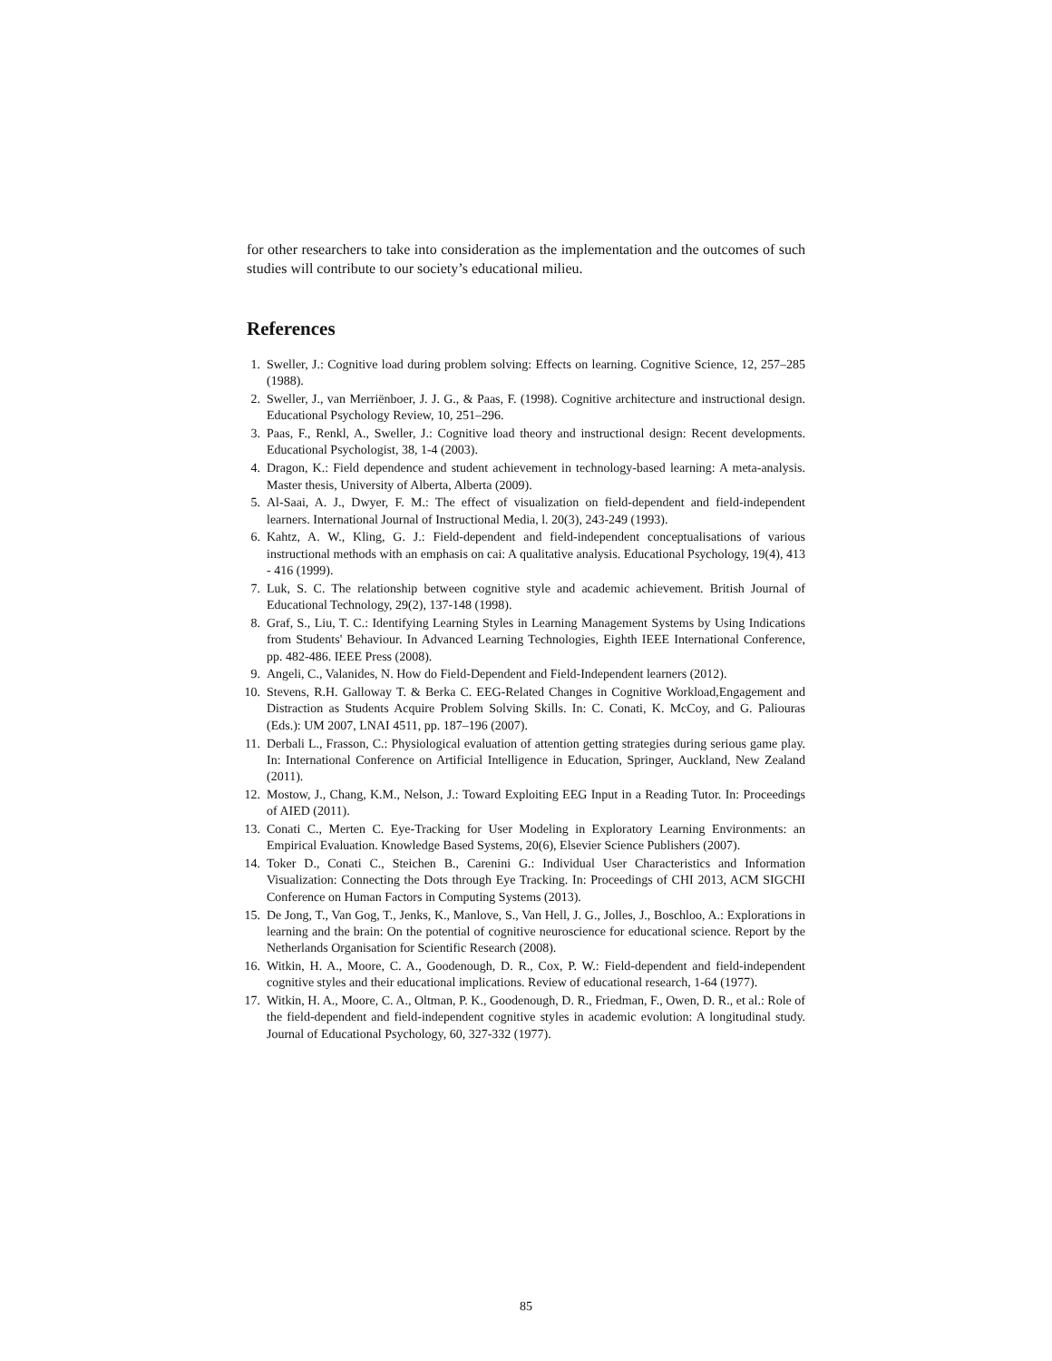for other researchers to take into consideration as the implementation and the outcomes of such studies will contribute to our society’s educational milieu.
References
1. Sweller, J.: Cognitive load during problem solving: Effects on learning. Cognitive Science, 12, 257–285 (1988).
2. Sweller, J., van Merriënboer, J. J. G., & Paas, F. (1998). Cognitive architecture and instructional design. Educational Psychology Review, 10, 251–296.
3. Paas, F., Renkl, A., Sweller, J.: Cognitive load theory and instructional design: Recent developments. Educational Psychologist, 38, 1-4 (2003).
4. Dragon, K.: Field dependence and student achievement in technology-based learning: A meta-analysis. Master thesis, University of Alberta, Alberta (2009).
5. Al-Saai, A. J., Dwyer, F. M.: The effect of visualization on field-dependent and field-independent learners. International Journal of Instructional Media, l. 20(3), 243-249 (1993).
6. Kahtz, A. W., Kling, G. J.: Field-dependent and field-independent conceptualisations of various instructional methods with an emphasis on cai: A qualitative analysis. Educational Psychology, 19(4), 413 - 416 (1999).
7. Luk, S. C. The relationship between cognitive style and academic achievement. British Journal of Educational Technology, 29(2), 137-148 (1998).
8. Graf, S., Liu, T. C.: Identifying Learning Styles in Learning Management Systems by Using Indications from Students' Behaviour. In Advanced Learning Technologies, Eighth IEEE International Conference, pp. 482-486. IEEE Press (2008).
9. Angeli, C., Valanides, N. How do Field-Dependent and Field-Independent learners (2012).
10. Stevens, R.H. Galloway T. & Berka C. EEG-Related Changes in Cognitive Workload,Engagement and Distraction as Students Acquire Problem Solving Skills. In: C. Conati, K. McCoy, and G. Paliouras (Eds.): UM 2007, LNAI 4511, pp. 187–196 (2007).
11. Derbali L., Frasson, C.: Physiological evaluation of attention getting strategies during serious game play. In: International Conference on Artificial Intelligence in Education, Springer, Auckland, New Zealand (2011).
12. Mostow, J., Chang, K.M., Nelson, J.: Toward Exploiting EEG Input in a Reading Tutor. In: Proceedings of AIED (2011).
13. Conati C., Merten C. Eye-Tracking for User Modeling in Exploratory Learning Environments: an Empirical Evaluation. Knowledge Based Systems, 20(6), Elsevier Science Publishers (2007).
14. Toker D., Conati C., Steichen B., Carenini G.: Individual User Characteristics and Information Visualization: Connecting the Dots through Eye Tracking. In: Proceedings of CHI 2013, ACM SIGCHI Conference on Human Factors in Computing Systems (2013).
15. De Jong, T., Van Gog, T., Jenks, K., Manlove, S., Van Hell, J. G., Jolles, J., Boschloo, A.: Explorations in learning and the brain: On the potential of cognitive neuroscience for educational science. Report by the Netherlands Organisation for Scientific Research (2008).
16. Witkin, H. A., Moore, C. A., Goodenough, D. R., Cox, P. W.: Field-dependent and field-independent cognitive styles and their educational implications. Review of educational research, 1-64 (1977).
17. Witkin, H. A., Moore, C. A., Oltman, P. K., Goodenough, D. R., Friedman, F., Owen, D. R., et al.: Role of the field-dependent and field-independent cognitive styles in academic evolution: A longitudinal study. Journal of Educational Psychology, 60, 327-332 (1977).
85